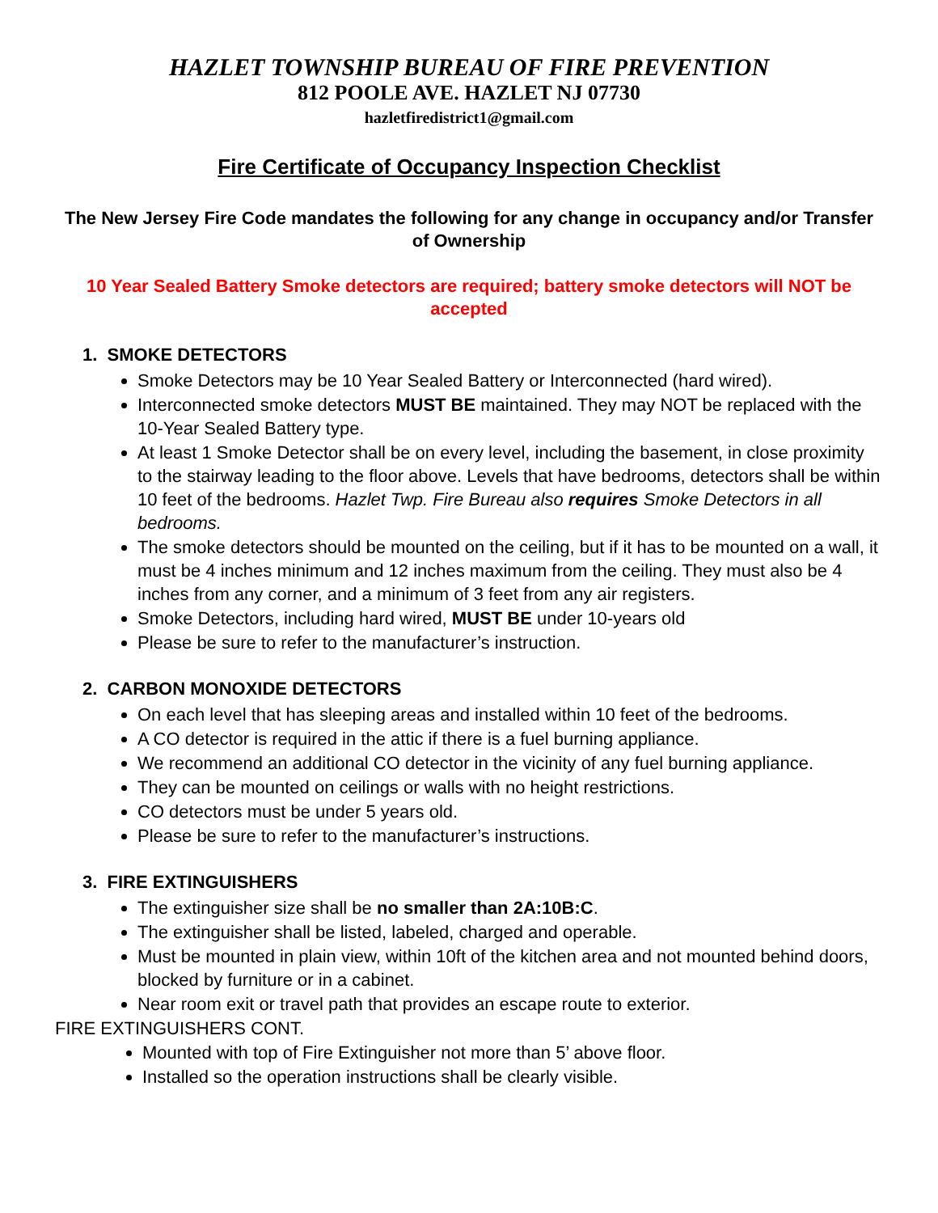HAZLET TOWNSHIP BUREAU OF FIRE PREVENTION
812 POOLE AVE. HAZLET NJ 07730
hazletfiredistrict1@gmail.com
Fire Certificate of Occupancy Inspection Checklist
The New Jersey Fire Code mandates the following for any change in occupancy and/or Transfer of Ownership
10 Year Sealed Battery Smoke detectors are required; battery smoke detectors will NOT be accepted
1. SMOKE DETECTORS
Smoke Detectors may be 10 Year Sealed Battery or Interconnected (hard wired).
Interconnected smoke detectors MUST BE maintained. They may NOT be replaced with the 10-Year Sealed Battery type.
At least 1 Smoke Detector shall be on every level, including the basement, in close proximity to the stairway leading to the floor above. Levels that have bedrooms, detectors shall be within 10 feet of the bedrooms. Hazlet Twp. Fire Bureau also requires Smoke Detectors in all bedrooms.
The smoke detectors should be mounted on the ceiling, but if it has to be mounted on a wall, it must be 4 inches minimum and 12 inches maximum from the ceiling. They must also be 4 inches from any corner, and a minimum of 3 feet from any air registers.
Smoke Detectors, including hard wired, MUST BE under 10-years old
Please be sure to refer to the manufacturer’s instruction.
2. CARBON MONOXIDE DETECTORS
On each level that has sleeping areas and installed within 10 feet of the bedrooms.
A CO detector is required in the attic if there is a fuel burning appliance.
We recommend an additional CO detector in the vicinity of any fuel burning appliance.
They can be mounted on ceilings or walls with no height restrictions.
CO detectors must be under 5 years old.
Please be sure to refer to the manufacturer’s instructions.
3. FIRE EXTINGUISHERS
The extinguisher size shall be no smaller than 2A:10B:C.
The extinguisher shall be listed, labeled, charged and operable.
Must be mounted in plain view, within 10ft of the kitchen area and not mounted behind doors, blocked by furniture or in a cabinet.
Near room exit or travel path that provides an escape route to exterior.
FIRE EXTINGUISHERS CONT.
Mounted with top of Fire Extinguisher not more than 5’ above floor.
Installed so the operation instructions shall be clearly visible.